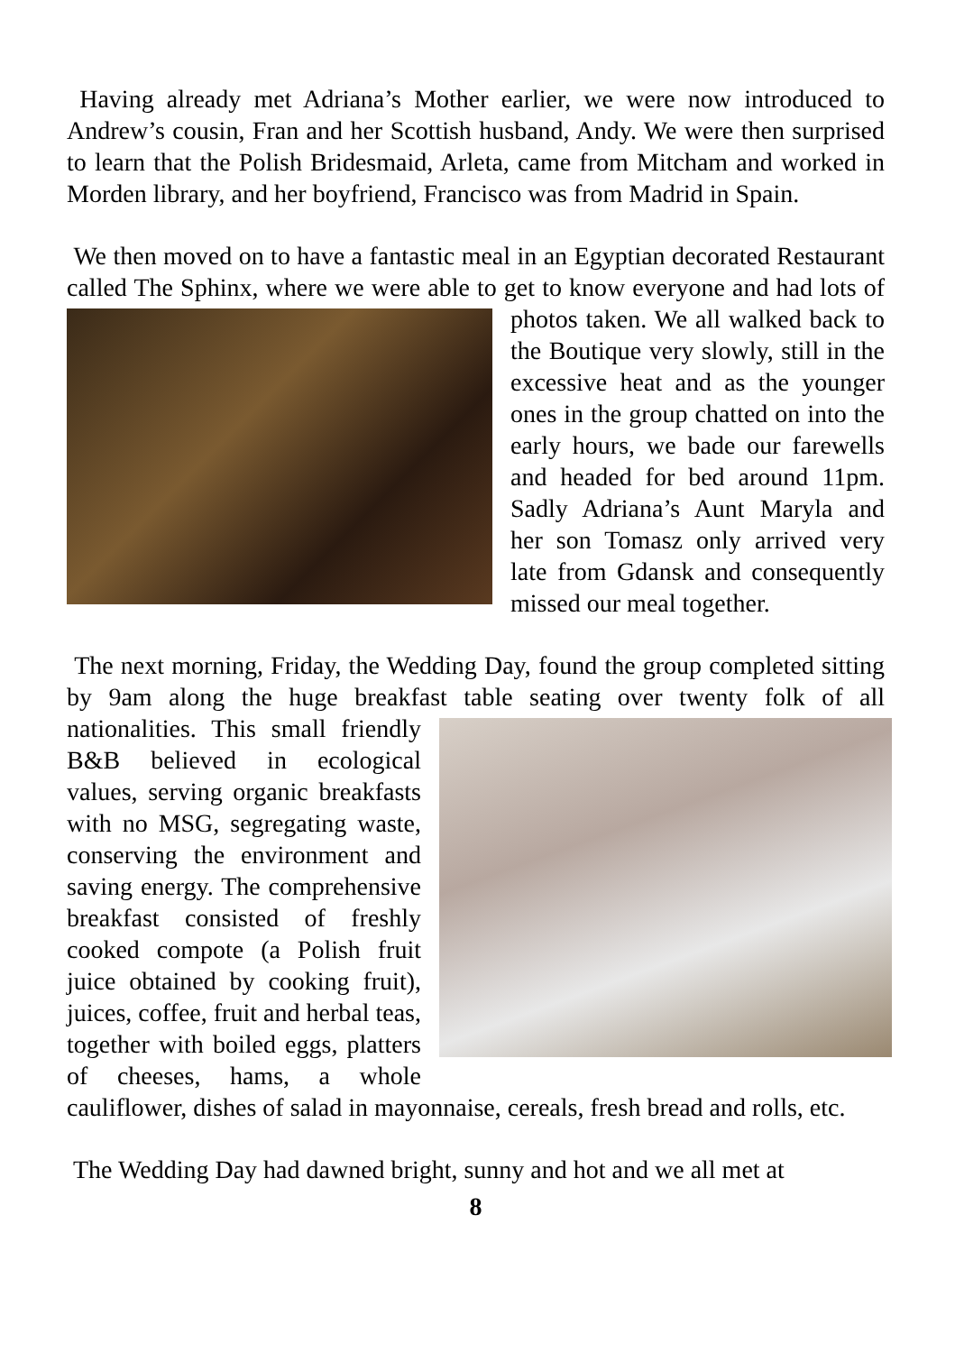Having already met Adriana’s Mother earlier, we were now introduced to Andrew’s cousin, Fran and her Scottish husband, Andy. We were then surprised to learn that the Polish Bridesmaid, Arleta, came from Mitcham and worked in Morden library, and her boyfriend, Francisco was from Madrid in Spain.
We then moved on to have a fantastic meal in an Egyptian decorated Restaurant called The Sphinx, where we were able to get to know everyone and had lots of photos taken. We all walked back to the Boutique very slowly, still in the excessive heat and as the younger ones in the group chatted on into the early hours, we bade our farewells and headed for bed around 11pm. Sadly Adriana’s Aunt Maryla and her son Tomasz only arrived very late from Gdansk and consequently missed our meal together.
The next morning, Friday, the Wedding Day, found the group completed sitting by 9am along the huge breakfast table seating over twenty folk of all nationalities. This small friendly B&B believed in ecological values, serving organic breakfasts with no MSG, segregating waste, conserving the environment and saving energy. The comprehensive breakfast consisted of freshly cooked compote (a Polish fruit juice obtained by cooking fruit), juices, coffee, fruit and herbal teas, together with boiled eggs, platters of cheeses, hams, a whole cauliflower, dishes of salad in mayonnaise, cereals, fresh bread and rolls, etc.
The Wedding Day had dawned bright, sunny and hot and we all met at
8